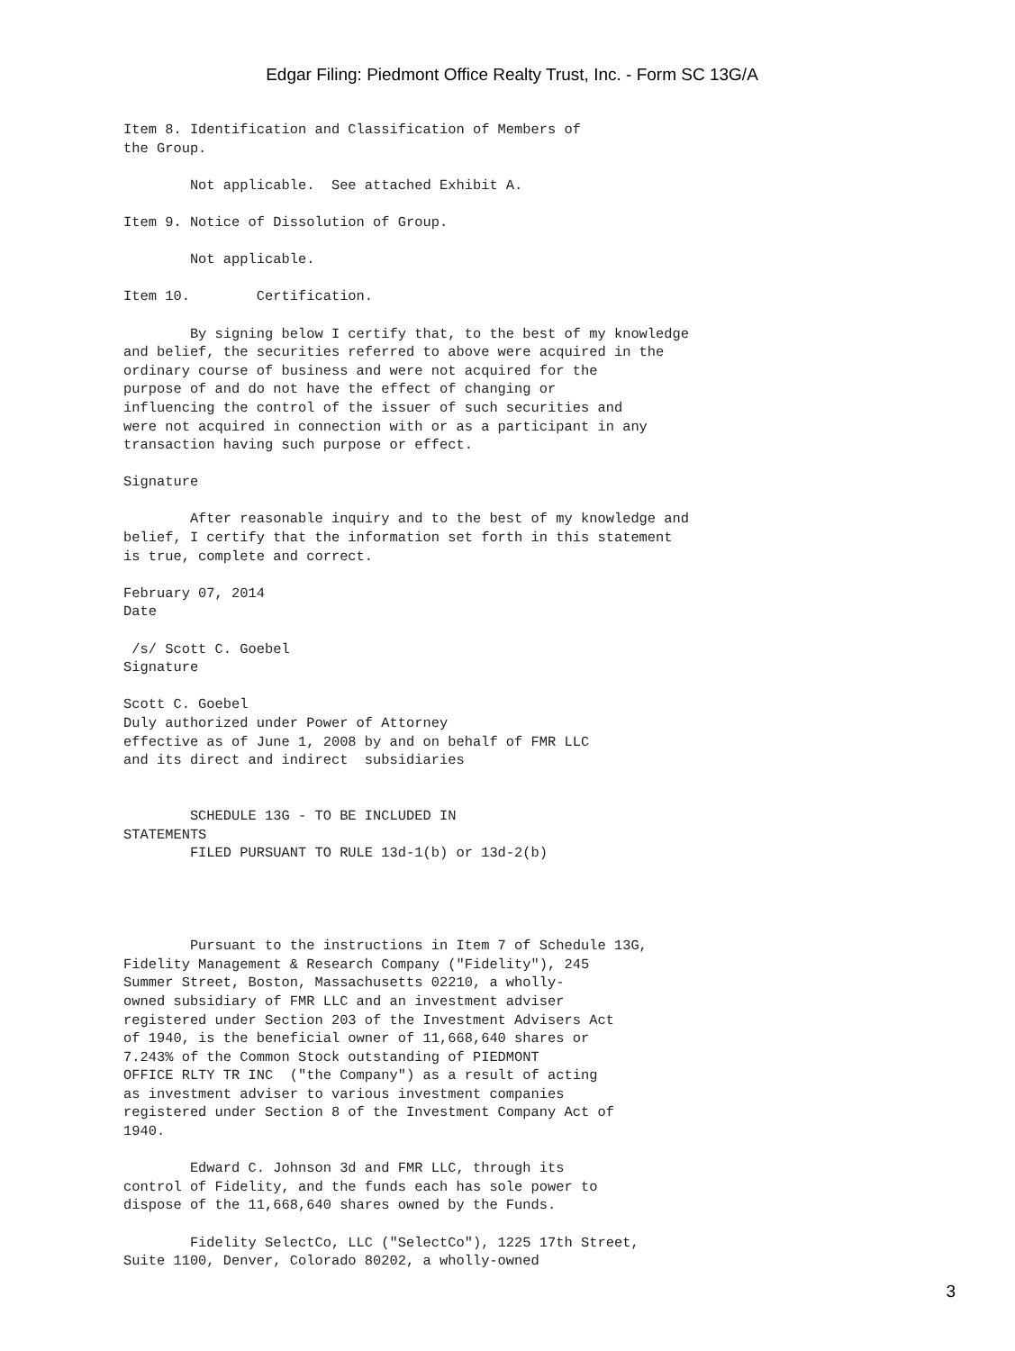Edgar Filing: Piedmont Office Realty Trust, Inc. - Form SC 13G/A
Item 8. Identification and Classification of Members of
the Group.

        Not applicable.  See attached Exhibit A.

Item 9. Notice of Dissolution of Group.

        Not applicable.

Item 10.        Certification.

        By signing below I certify that, to the best of my knowledge
and belief, the securities referred to above were acquired in the
ordinary course of business and were not acquired for the
purpose of and do not have the effect of changing or
influencing the control of the issuer of such securities and
were not acquired in connection with or as a participant in any
transaction having such purpose or effect.

Signature

        After reasonable inquiry and to the best of my knowledge and
belief, I certify that the information set forth in this statement
is true, complete and correct.

February 07, 2014
Date

 /s/ Scott C. Goebel
Signature

Scott C. Goebel
Duly authorized under Power of Attorney
effective as of June 1, 2008 by and on behalf of FMR LLC
and its direct and indirect  subsidiaries


        SCHEDULE 13G - TO BE INCLUDED IN
STATEMENTS
        FILED PURSUANT TO RULE 13d-1(b) or 13d-2(b)




        Pursuant to the instructions in Item 7 of Schedule 13G,
Fidelity Management & Research Company ("Fidelity"), 245
Summer Street, Boston, Massachusetts 02210, a wholly-
owned subsidiary of FMR LLC and an investment adviser
registered under Section 203 of the Investment Advisers Act
of 1940, is the beneficial owner of 11,668,640 shares or
7.243% of the Common Stock outstanding of PIEDMONT
OFFICE RLTY TR INC  ("the Company") as a result of acting
as investment adviser to various investment companies
registered under Section 8 of the Investment Company Act of
1940.

        Edward C. Johnson 3d and FMR LLC, through its
control of Fidelity, and the funds each has sole power to
dispose of the 11,668,640 shares owned by the Funds.

        Fidelity SelectCo, LLC ("SelectCo"), 1225 17th Street,
Suite 1100, Denver, Colorado 80202, a wholly-owned
3